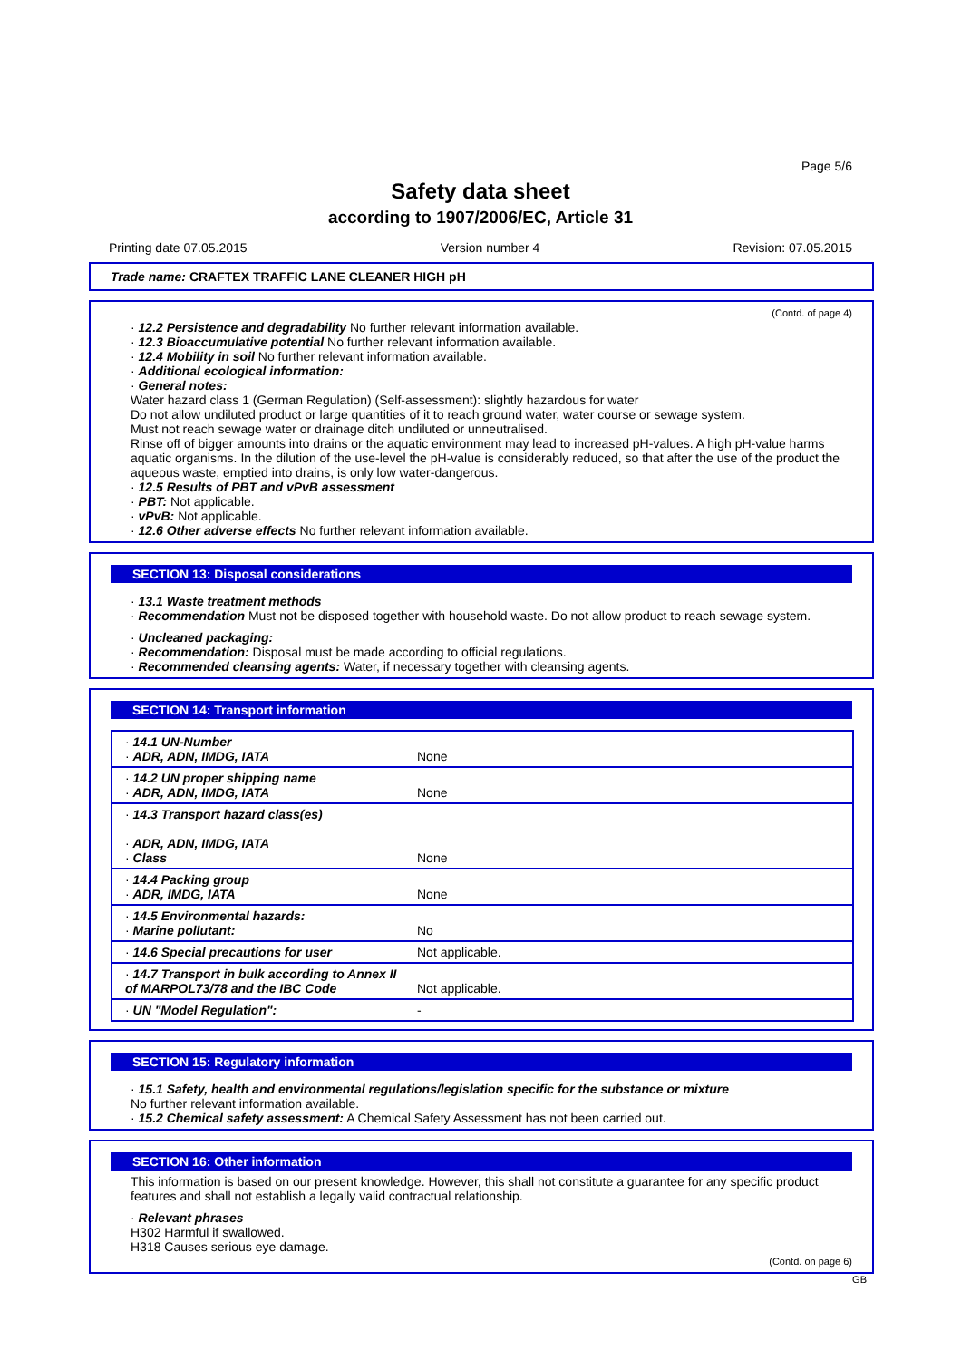Page 5/6
Safety data sheet
according to 1907/2006/EC, Article 31
Printing date 07.05.2015 Version number 4 Revision: 07.05.2015
Trade name: CRAFTEX TRAFFIC LANE CLEANER HIGH pH
(Contd. of page 4)
· 12.2 Persistence and degradability No further relevant information available.
· 12.3 Bioaccumulative potential No further relevant information available.
· 12.4 Mobility in soil No further relevant information available.
· Additional ecological information:
· General notes:
Water hazard class 1 (German Regulation) (Self-assessment): slightly hazardous for water
Do not allow undiluted product or large quantities of it to reach ground water, water course or sewage system.
Must not reach sewage water or drainage ditch undiluted or unneutralised.
Rinse off of bigger amounts into drains or the aquatic environment may lead to increased pH-values. A high pH-value harms aquatic organisms. In the dilution of the use-level the pH-value is considerably reduced, so that after the use of the product the aqueous waste, emptied into drains, is only low water-dangerous.
· 12.5 Results of PBT and vPvB assessment
· PBT: Not applicable.
· vPvB: Not applicable.
· 12.6 Other adverse effects No further relevant information available.
SECTION 13: Disposal considerations
· 13.1 Waste treatment methods
· Recommendation Must not be disposed together with household waste. Do not allow product to reach sewage system.
· Uncleaned packaging:
· Recommendation: Disposal must be made according to official regulations.
· Recommended cleansing agents: Water, if necessary together with cleansing agents.
SECTION 14: Transport information
| · 14.1 UN-Number · ADR, ADN, IMDG, IATA | None |
| · 14.2 UN proper shipping name · ADR, ADN, IMDG, IATA | None |
| · 14.3 Transport hazard class(es) · ADR, ADN, IMDG, IATA · Class | None |
| · 14.4 Packing group · ADR, IMDG, IATA | None |
| · 14.5 Environmental hazards: · Marine pollutant: | No |
| · 14.6 Special precautions for user | Not applicable. |
| · 14.7 Transport in bulk according to Annex II of MARPOL73/78 and the IBC Code | Not applicable. |
| · UN "Model Regulation": | - |
SECTION 15: Regulatory information
· 15.1 Safety, health and environmental regulations/legislation specific for the substance or mixture
No further relevant information available.
· 15.2 Chemical safety assessment: A Chemical Safety Assessment has not been carried out.
SECTION 16: Other information
This information is based on our present knowledge. However, this shall not constitute a guarantee for any specific product features and shall not establish a legally valid contractual relationship.
· Relevant phrases
H302 Harmful if swallowed.
H318 Causes serious eye damage.
(Contd. on page 6)
GB